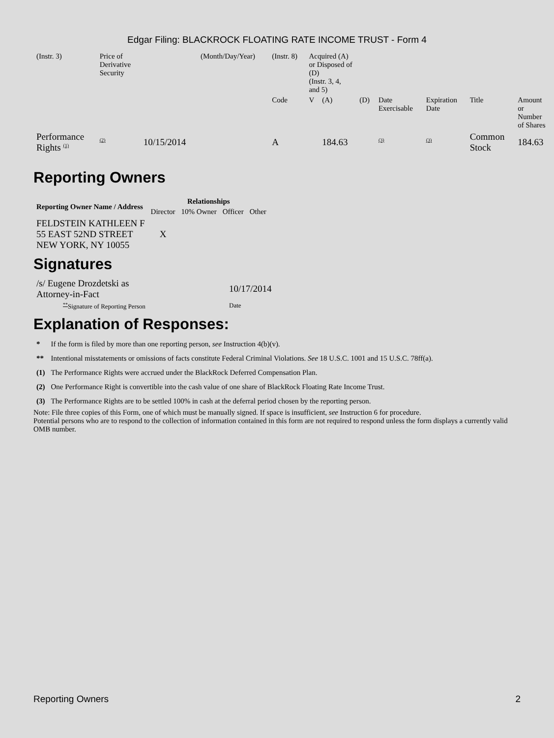Edgar Filing: BLACKROCK FLOATING RATE INCOME TRUST - Form 4
| (Instr. 3) | Price of Derivative Security | | (Month/Day/Year) | (Instr. 8) | Acquired (A) or Disposed of (D) (Instr. 3, 4, and 5) | | | | | | |
| | | | | Code | V | (A) | (D) | Date Exercisable | Expiration Date | Title | Amount or Number of Shares |
| Performance Rights <sup>(1)</sup> | <sup>(2)</sup> | 10/15/2014 | | A | | 184.63 | | <sup>(3)</sup> | <sup>(3)</sup> | Common Stock | 184.63 |
Reporting Owners
| Reporting Owner Name / Address | Relationships | | | |
| --- | --- | --- | --- | --- |
| | Director | 10% Owner | Officer | Other |
| FELDSTEIN KATHLEEN F 55 EAST 52ND STREET NEW YORK, NY 10055 | X | | | |
Signatures
| /s/ Eugene Drozdetski as Attorney-in-Fact | 10/17/2014 |
| <sup>**</sup> Signature of Reporting Person | Date |
Explanation of Responses:
| * | If the form is filed by more than one reporting person, see Instruction 4(b)(v). |
| ** | Intentional misstatements or omissions of facts constitute Federal Criminal Violations. See 18 U.S.C. 1001 and 15 U.S.C. 78ff(a). |
| (1) | The Performance Rights were accrued under the BlackRock Deferred Compensation Plan. |
| (2) | One Performance Right is convertible into the cash value of one share of BlackRock Floating Rate Income Trust. |
| (3) | The Performance Rights are to be settled 100% in cash at the deferral period chosen by the reporting person. |
Note: File three copies of this Form, one of which must be manually signed. If space is insufficient, see Instruction 6 for procedure.
Potential persons who are to respond to the collection of information contained in this form are not required to respond unless the form displays a currently valid OMB number.
Reporting Owners 2